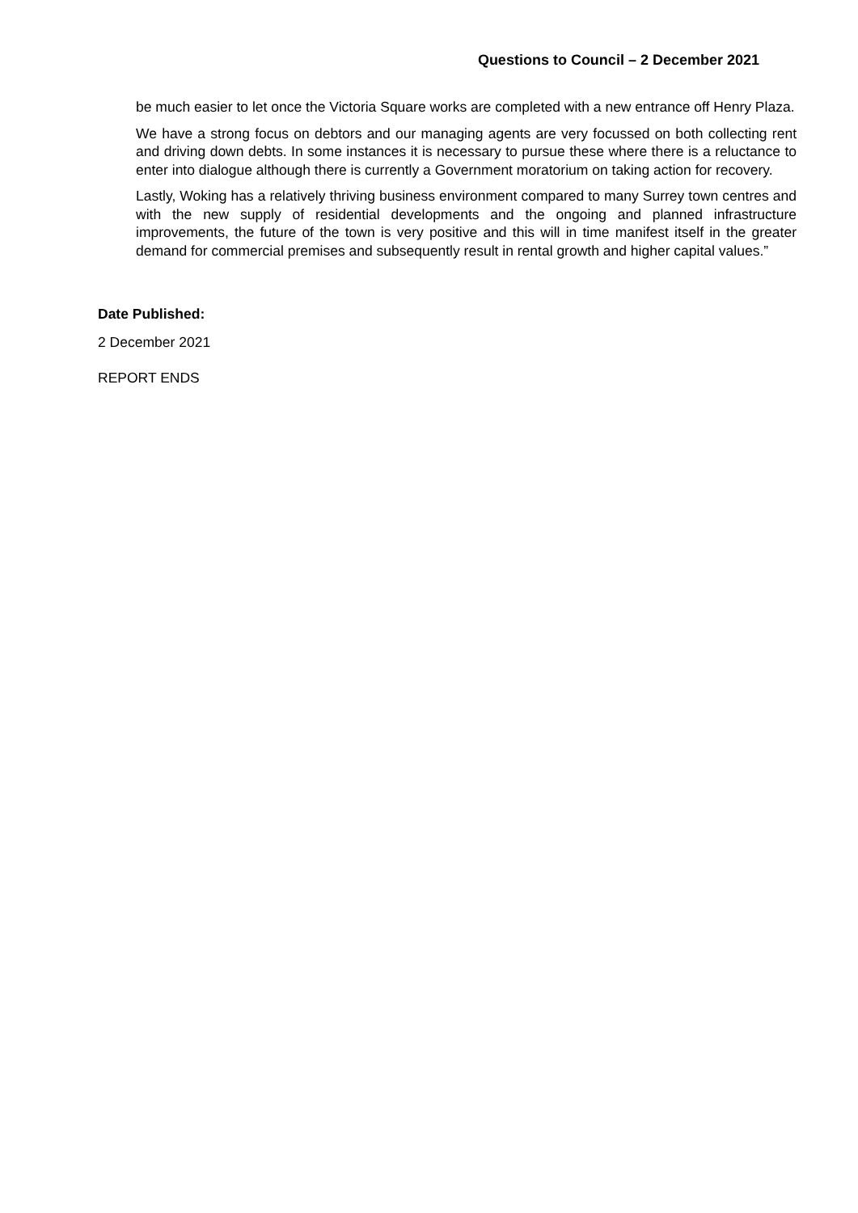Questions to Council – 2 December 2021
be much easier to let once the Victoria Square works are completed with a new entrance off Henry Plaza.
We have a strong focus on debtors and our managing agents are very focussed on both collecting rent and driving down debts. In some instances it is necessary to pursue these where there is a reluctance to enter into dialogue although there is currently a Government moratorium on taking action for recovery.
Lastly, Woking has a relatively thriving business environment compared to many Surrey town centres and with the new supply of residential developments and the ongoing and planned infrastructure improvements, the future of the town is very positive and this will in time manifest itself in the greater demand for commercial premises and subsequently result in rental growth and higher capital values.”
Date Published:
2 December 2021
REPORT ENDS